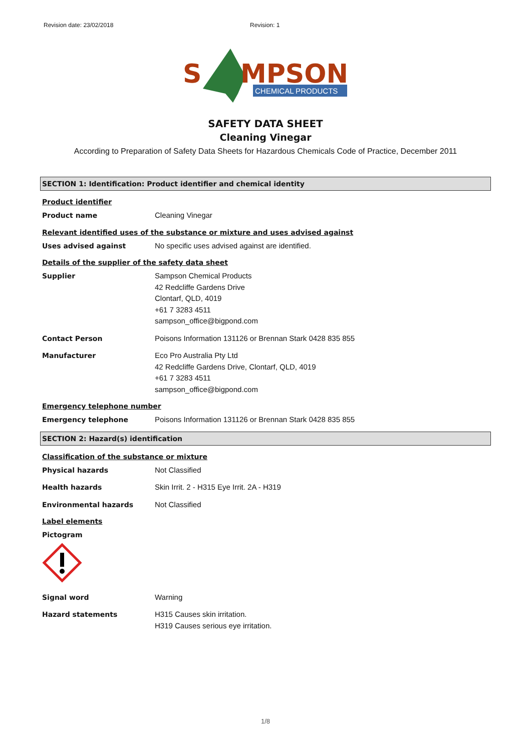Revision date: 23/02/2018 Revision: 1
S
MPSON
CHEMICAL PRODUCTS
SAFETY DATA SHEET
Cleaning Vinegar
According to Preparation of Safety Data Sheets for Hazardous Chemicals Code of Practice, December 2011
SECTION 1: Identification: Product identifier and chemical identity
Product identifier
Product name Cleaning Vinegar
Relevant identified uses of the substance or mixture and uses advised against
Uses advised against No specific uses advised against are identified.
Details of the supplier of the safety data sheet
Supplier Sampson Chemical Products
42 Redcliffe Gardens Drive
Clontarf, QLD, 4019
+61 7 3283 4511
sampson_office@bigpond.com
Contact Person Poisons Information 131126 or Brennan Stark 0428 835 855
Manufacturer Eco Pro Australia Pty Ltd
42 Redcliffe Gardens Drive, Clontarf, QLD, 4019
+61 7 3283 4511
sampson_office@bigpond.com
Emergency telephone number
Emergency telephone Poisons Information 131126 or Brennan Stark 0428 835 855
SECTION 2: Hazard(s) identification
Classification of the substance or mixture
Physical hazards Not Classified
Health hazards Skin Irrit. 2 - H315 Eye Irrit. 2A - H319
Environmental hazards Not Classified
Label elements
Pictogram
Signal word Warning
Hazard statements H315 Causes skin irritation.
H319 Causes serious eye irritation.
1/8